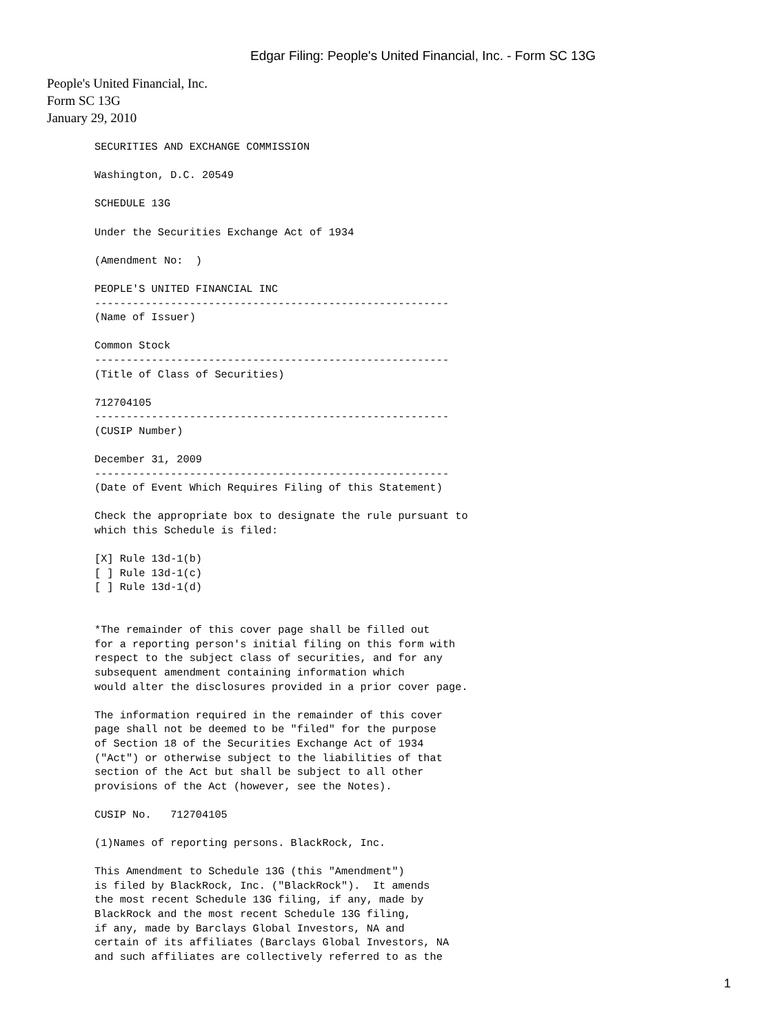Edgar Filing: People's United Financial, Inc. - Form SC 13G
People's United Financial, Inc.
Form SC 13G
January 29, 2010
SECURITIES AND EXCHANGE COMMISSION

Washington, D.C. 20549

SCHEDULE 13G

Under the Securities Exchange Act of 1934

(Amendment No:  )

PEOPLE'S UNITED FINANCIAL INC
--------------------------------------------------------
(Name of Issuer)

Common Stock
--------------------------------------------------------
(Title of Class of Securities)

712704105
--------------------------------------------------------
(CUSIP Number)

December 31, 2009
--------------------------------------------------------
(Date of Event Which Requires Filing of this Statement)

Check the appropriate box to designate the rule pursuant to
which this Schedule is filed:

[X] Rule 13d-1(b)
[ ] Rule 13d-1(c)
[ ] Rule 13d-1(d)


*The remainder of this cover page shall be filled out
for a reporting person's initial filing on this form with
respect to the subject class of securities, and for any
subsequent amendment containing information which
would alter the disclosures provided in a prior cover page.

The information required in the remainder of this cover
page shall not be deemed to be "filed" for the purpose
of Section 18 of the Securities Exchange Act of 1934
("Act") or otherwise subject to the liabilities of that
section of the Act but shall be subject to all other
provisions of the Act (however, see the Notes).

CUSIP No.   712704105

(1)Names of reporting persons. BlackRock, Inc.

This Amendment to Schedule 13G (this "Amendment")
is filed by BlackRock, Inc. ("BlackRock").  It amends
the most recent Schedule 13G filing, if any, made by
BlackRock and the most recent Schedule 13G filing,
if any, made by Barclays Global Investors, NA and
certain of its affiliates (Barclays Global Investors, NA
and such affiliates are collectively referred to as the
1